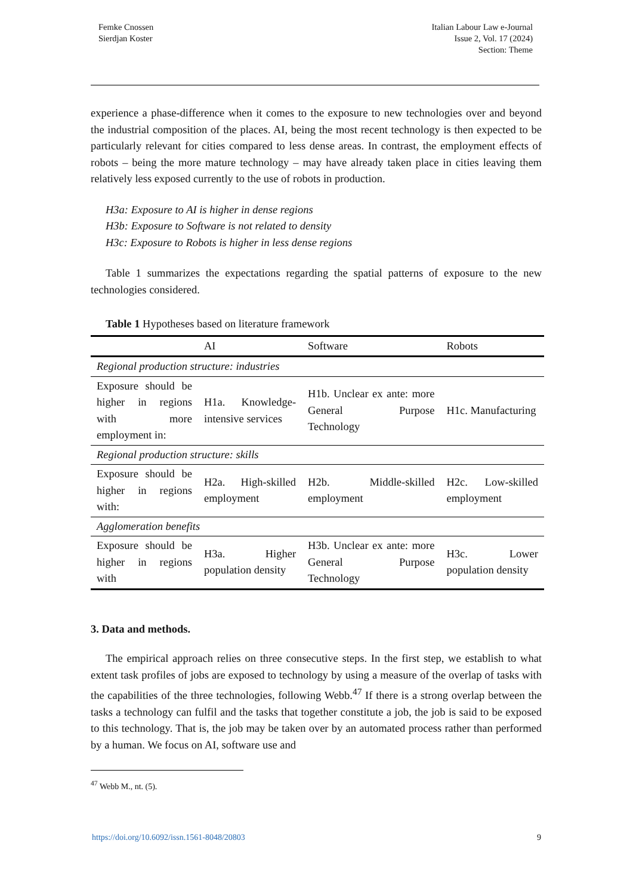Femke Cnossen
Sierdjan Koster
Italian Labour Law e-Journal
Issue 2, Vol. 17 (2024)
Section: Theme
experience a phase-difference when it comes to the exposure to new technologies over and beyond the industrial composition of the places. AI, being the most recent technology is then expected to be particularly relevant for cities compared to less dense areas. In contrast, the employment effects of robots – being the more mature technology – may have already taken place in cities leaving them relatively less exposed currently to the use of robots in production.
H3a: Exposure to AI is higher in dense regions
H3b: Exposure to Software is not related to density
H3c: Exposure to Robots is higher in less dense regions
Table 1 summarizes the expectations regarding the spatial patterns of exposure to the new technologies considered.
Table 1 Hypotheses based on literature framework
| | AI | Software | Robots |
| --- | --- | --- | --- |
| Regional production structure: industries | | | |
| Exposure should be higher in regions with more employment in: | H1a. Knowledge-intensive services | H1b. Unclear ex ante: more General Purpose Technology | H1c. Manufacturing |
| Regional production structure: skills | | | |
| Exposure should be higher in regions with: | H2a. High-skilled employment | H2b. Middle-skilled employment | H2c. Low-skilled employment |
| Agglomeration benefits | | | |
| Exposure should be higher in regions with | H3a. Higher population density | H3b. Unclear ex ante: more General Purpose Technology | H3c. Lower population density |
3. Data and methods.
The empirical approach relies on three consecutive steps. In the first step, we establish to what extent task profiles of jobs are exposed to technology by using a measure of the overlap of tasks with the capabilities of the three technologies, following Webb.<sup>47</sup> If there is a strong overlap between the tasks a technology can fulfil and the tasks that together constitute a job, the job is said to be exposed to this technology. That is, the job may be taken over by an automated process rather than performed by a human. We focus on AI, software use and
<sup>47</sup> Webb M., nt. (5).
https://doi.org/10.6092/issn.1561-8048/20803 9